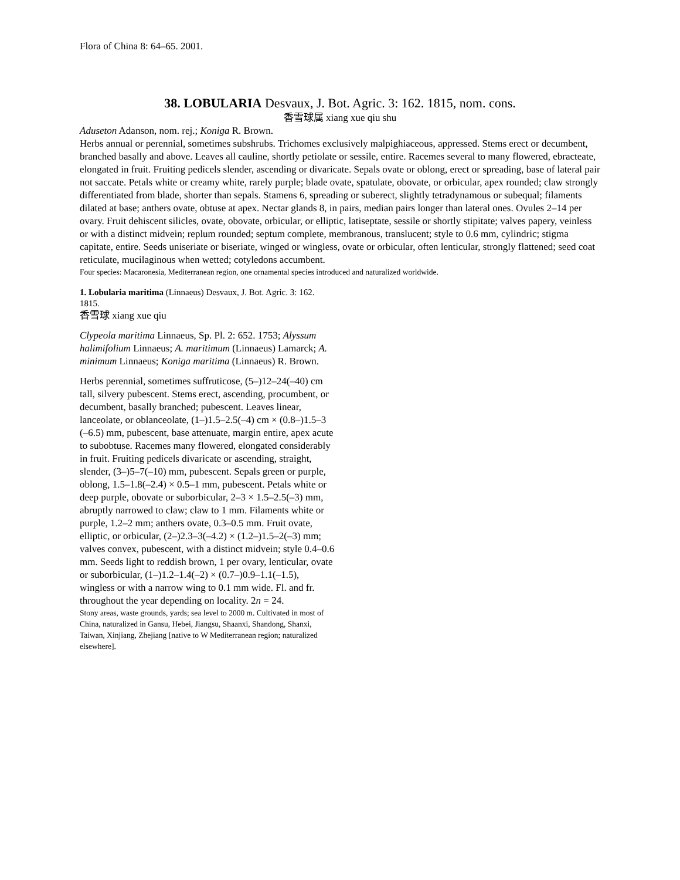Flora of China 8: 64–65. 2001.
38. LOBULARIA Desvaux, J. Bot. Agric. 3: 162. 1815, nom. cons.
香雪球属 xiang xue qiu shu
Aduseton Adanson, nom. rej.; Koniga R. Brown.
Herbs annual or perennial, sometimes subshrubs. Trichomes exclusively malpighiaceous, appressed. Stems erect or decumbent, branched basally and above. Leaves all cauline, shortly petiolate or sessile, entire. Racemes several to many flowered, ebracteate, elongated in fruit. Fruiting pedicels slender, ascending or divaricate. Sepals ovate or oblong, erect or spreading, base of lateral pair not saccate. Petals white or creamy white, rarely purple; blade ovate, spatulate, obovate, or orbicular, apex rounded; claw strongly differentiated from blade, shorter than sepals. Stamens 6, spreading or suberect, slightly tetradynamous or subequal; filaments dilated at base; anthers ovate, obtuse at apex. Nectar glands 8, in pairs, median pairs longer than lateral ones. Ovules 2–14 per ovary. Fruit dehiscent silicles, ovate, obovate, orbicular, or elliptic, latiseptate, sessile or shortly stipitate; valves papery, veinless or with a distinct midvein; replum rounded; septum complete, membranous, translucent; style to 0.6 mm, cylindric; stigma capitate, entire. Seeds uniseriate or biseriate, winged or wingless, ovate or orbicular, often lenticular, strongly flattened; seed coat reticulate, mucilaginous when wetted; cotyledons accumbent.
Four species: Macaronesia, Mediterranean region, one ornamental species introduced and naturalized worldwide.
1. Lobularia maritima (Linnaeus) Desvaux, J. Bot. Agric. 3: 162. 1815.
香雪球 xiang xue qiu
Clypeola maritima Linnaeus, Sp. Pl. 2: 652. 1753; Alyssum halimifolium Linnaeus; A. maritimum (Linnaeus) Lamarck; A. minimum Linnaeus; Koniga maritima (Linnaeus) R. Brown.
Herbs perennial, sometimes suffruticose, (5–)12–24(–40) cm tall, silvery pubescent. Stems erect, ascending, procumbent, or decumbent, basally branched; pubescent. Leaves linear, lanceolate, or oblanceolate, (1–)1.5–2.5(–4) cm × (0.8–)1.5–3 (–6.5) mm, pubescent, base attenuate, margin entire, apex acute to subobtuse. Racemes many flowered, elongated considerably in fruit. Fruiting pedicels divaricate or ascending, straight, slender, (3–)5–7(–10) mm, pubescent. Sepals green or purple, oblong, 1.5–1.8(–2.4) × 0.5–1 mm, pubescent. Petals white or deep purple, obovate or suborbicular, 2–3 × 1.5–2.5(–3) mm, abruptly narrowed to claw; claw to 1 mm. Filaments white or purple, 1.2–2 mm; anthers ovate, 0.3–0.5 mm. Fruit ovate, elliptic, or orbicular, (2–)2.3–3(–4.2) × (1.2–)1.5–2(–3) mm; valves convex, pubescent, with a distinct midvein; style 0.4–0.6 mm. Seeds light to reddish brown, 1 per ovary, lenticular, ovate or suborbicular, (1–)1.2–1.4(–2) × (0.7–)0.9–1.1(–1.5), wingless or with a narrow wing to 0.1 mm wide. Fl. and fr. throughout the year depending on locality. 2n = 24.
Stony areas, waste grounds, yards; sea level to 2000 m. Cultivated in most of China, naturalized in Gansu, Hebei, Jiangsu, Shaanxi, Shandong, Shanxi, Taiwan, Xinjiang, Zhejiang [native to W Mediterranean region; naturalized elsewhere].